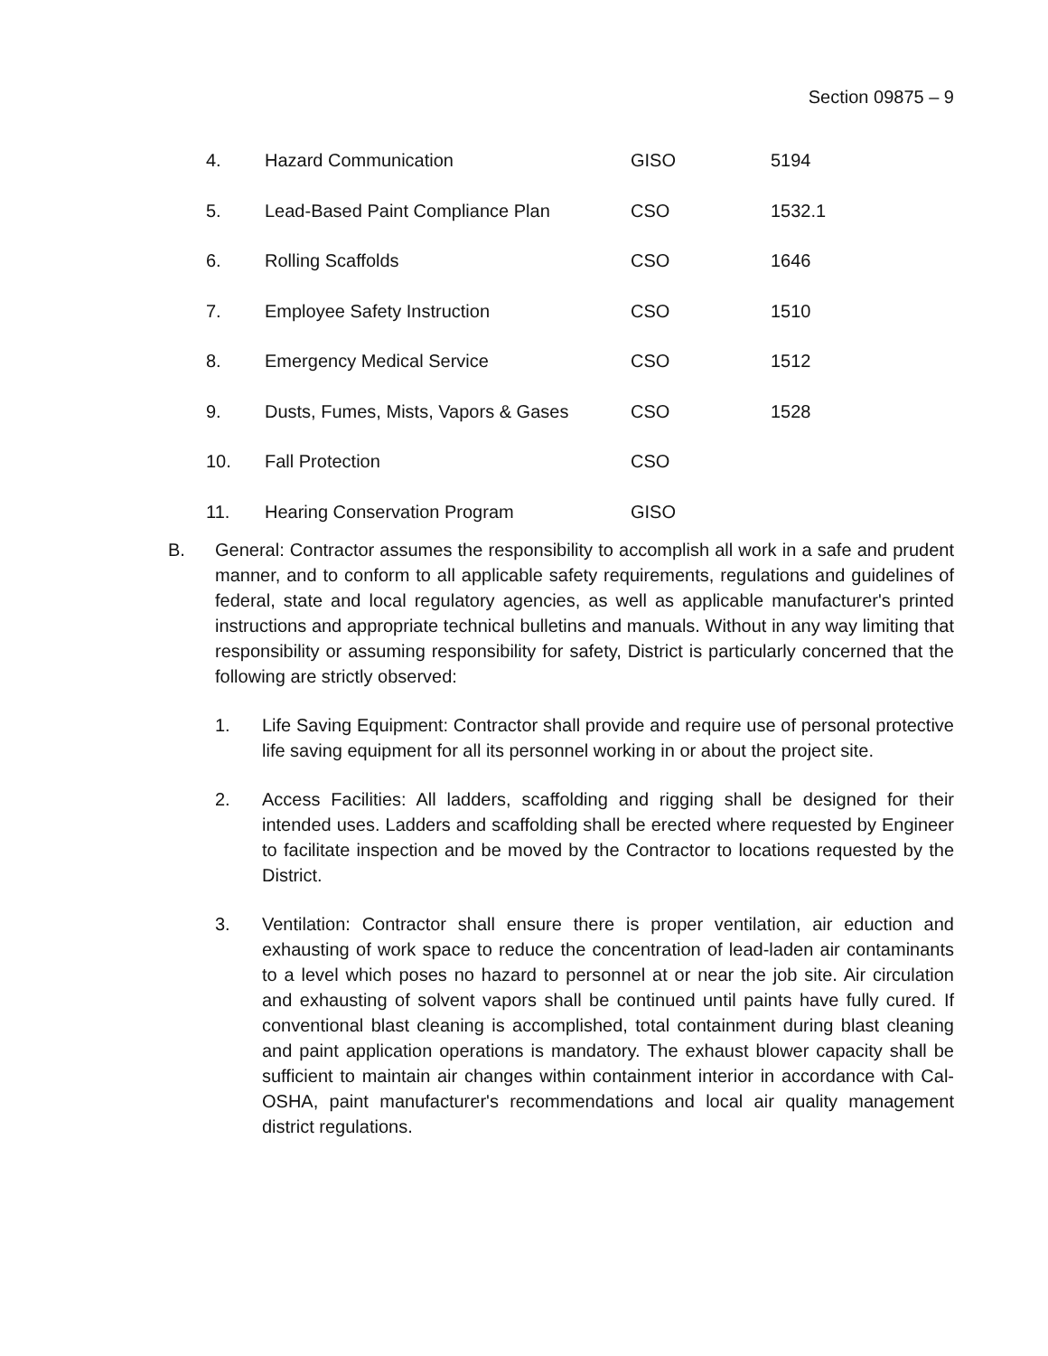Section 09875 – 9
| 4. | Hazard Communication | GISO | 5194 |
| 5. | Lead-Based Paint Compliance Plan | CSO | 1532.1 |
| 6. | Rolling Scaffolds | CSO | 1646 |
| 7. | Employee Safety Instruction | CSO | 1510 |
| 8. | Emergency Medical Service | CSO | 1512 |
| 9. | Dusts, Fumes, Mists, Vapors & Gases | CSO | 1528 |
| 10. | Fall Protection | CSO | |
| 11. | Hearing Conservation Program | GISO | |
B. General: Contractor assumes the responsibility to accomplish all work in a safe and prudent manner, and to conform to all applicable safety requirements, regulations and guidelines of federal, state and local regulatory agencies, as well as applicable manufacturer's printed instructions and appropriate technical bulletins and manuals. Without in any way limiting that responsibility or assuming responsibility for safety, District is particularly concerned that the following are strictly observed:
1. Life Saving Equipment: Contractor shall provide and require use of personal protective life saving equipment for all its personnel working in or about the project site.
2. Access Facilities: All ladders, scaffolding and rigging shall be designed for their intended uses. Ladders and scaffolding shall be erected where requested by Engineer to facilitate inspection and be moved by the Contractor to locations requested by the District.
3. Ventilation: Contractor shall ensure there is proper ventilation, air eduction and exhausting of work space to reduce the concentration of lead-laden air contaminants to a level which poses no hazard to personnel at or near the job site. Air circulation and exhausting of solvent vapors shall be continued until paints have fully cured. If conventional blast cleaning is accomplished, total containment during blast cleaning and paint application operations is mandatory. The exhaust blower capacity shall be sufficient to maintain air changes within containment interior in accordance with Cal-OSHA, paint manufacturer's recommendations and local air quality management district regulations.